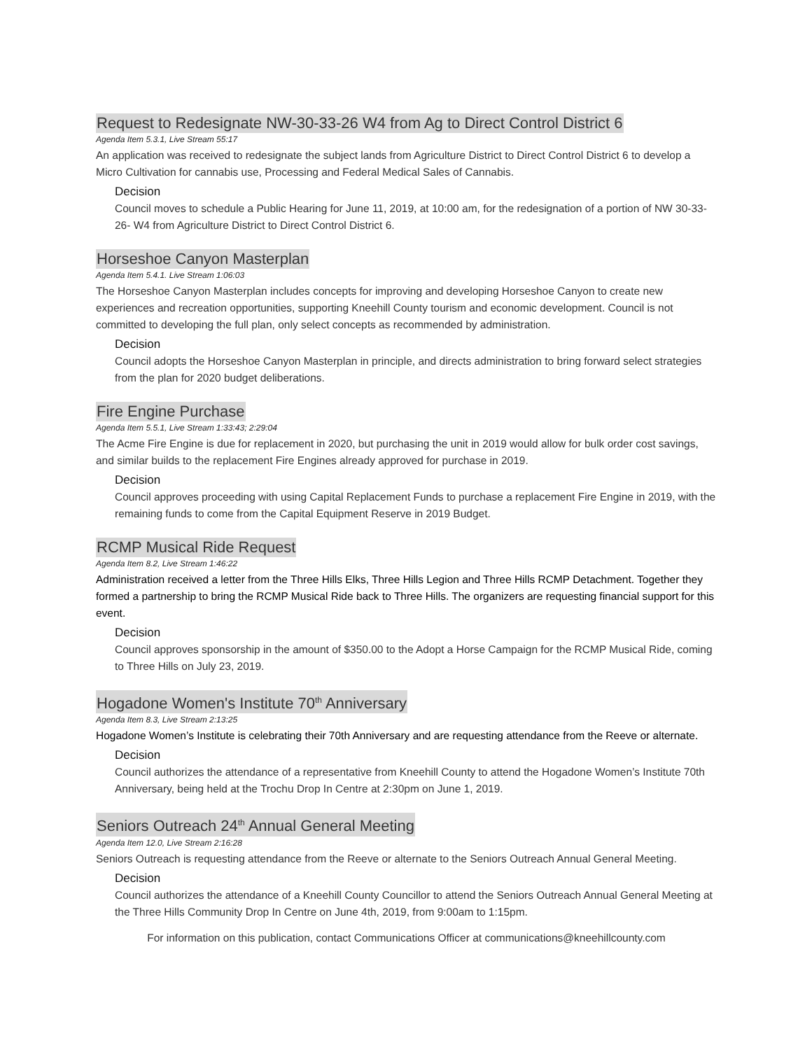Request to Redesignate NW-30-33-26 W4 from Ag to Direct Control District 6
Agenda Item 5.3.1, Live Stream 55:17
An application was received to redesignate the subject lands from Agriculture District to Direct Control District 6 to develop a Micro Cultivation for cannabis use, Processing and Federal Medical Sales of Cannabis.
Decision
Council moves to schedule a Public Hearing for June 11, 2019, at 10:00 am, for the redesignation of a portion of NW 30-33-26- W4 from Agriculture District to Direct Control District 6.
Horseshoe Canyon Masterplan
Agenda Item 5.4.1. Live Stream 1:06:03
The Horseshoe Canyon Masterplan includes concepts for improving and developing Horseshoe Canyon to create new experiences and recreation opportunities, supporting Kneehill County tourism and economic development. Council is not committed to developing the full plan, only select concepts as recommended by administration.
Decision
Council adopts the Horseshoe Canyon Masterplan in principle, and directs administration to bring forward select strategies from the plan for 2020 budget deliberations.
Fire Engine Purchase
Agenda Item 5.5.1, Live Stream 1:33:43; 2:29:04
The Acme Fire Engine is due for replacement in 2020, but purchasing the unit in 2019 would allow for bulk order cost savings, and similar builds to the replacement Fire Engines already approved for purchase in 2019.
Decision
Council approves proceeding with using Capital Replacement Funds to purchase a replacement Fire Engine in 2019, with the remaining funds to come from the Capital Equipment Reserve in 2019 Budget.
RCMP Musical Ride Request
Agenda Item 8.2, Live Stream 1:46:22
Administration received a letter from the Three Hills Elks, Three Hills Legion and Three Hills RCMP Detachment. Together they formed a partnership to bring the RCMP Musical Ride back to Three Hills. The organizers are requesting financial support for this event.
Decision
Council approves sponsorship in the amount of $350.00 to the Adopt a Horse Campaign for the RCMP Musical Ride, coming to Three Hills on July 23, 2019.
Hogadone Women's Institute 70<sup>th</sup> Anniversary
Agenda Item 8.3, Live Stream 2:13:25
Hogadone Women’s Institute is celebrating their 70th Anniversary and are requesting attendance from the Reeve or alternate.
Decision
Council authorizes the attendance of a representative from Kneehill County to attend the Hogadone Women’s Institute 70th Anniversary, being held at the Trochu Drop In Centre at 2:30pm on June 1, 2019.
Seniors Outreach 24<sup>th</sup> Annual General Meeting
Agenda Item 12.0, Live Stream 2:16:28
Seniors Outreach is requesting attendance from the Reeve or alternate to the Seniors Outreach Annual General Meeting.
Decision
Council authorizes the attendance of a Kneehill County Councillor to attend the Seniors Outreach Annual General Meeting at the Three Hills Community Drop In Centre on June 4th, 2019, from 9:00am to 1:15pm.
For information on this publication, contact Communications Officer at communications@kneehillcounty.com